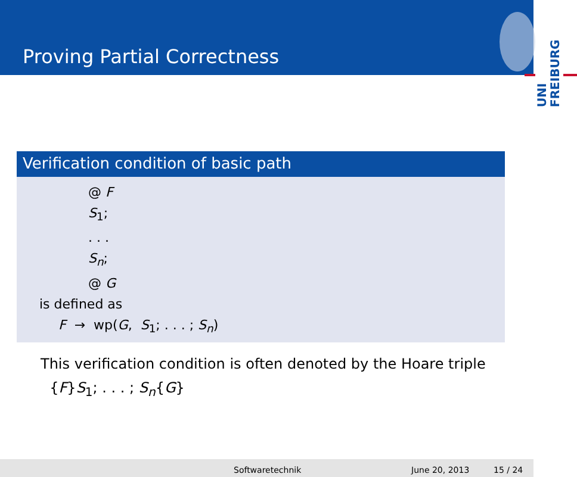Proving Partial Correctness
UNI
FREIBURG
Verification condition of basic path
@ F
S<sub>1</sub>;
. . .
S<sub>n</sub>;
@ G
is defined as
F → wp(G, S<sub>1</sub>; . . . ; S<sub>n</sub>)
This verification condition is often denoted by the Hoare triple
{F}S<sub>1</sub>; . . . ; S<sub>n</sub>{G}
Softwaretechnik June 20, 2013 15 / 24